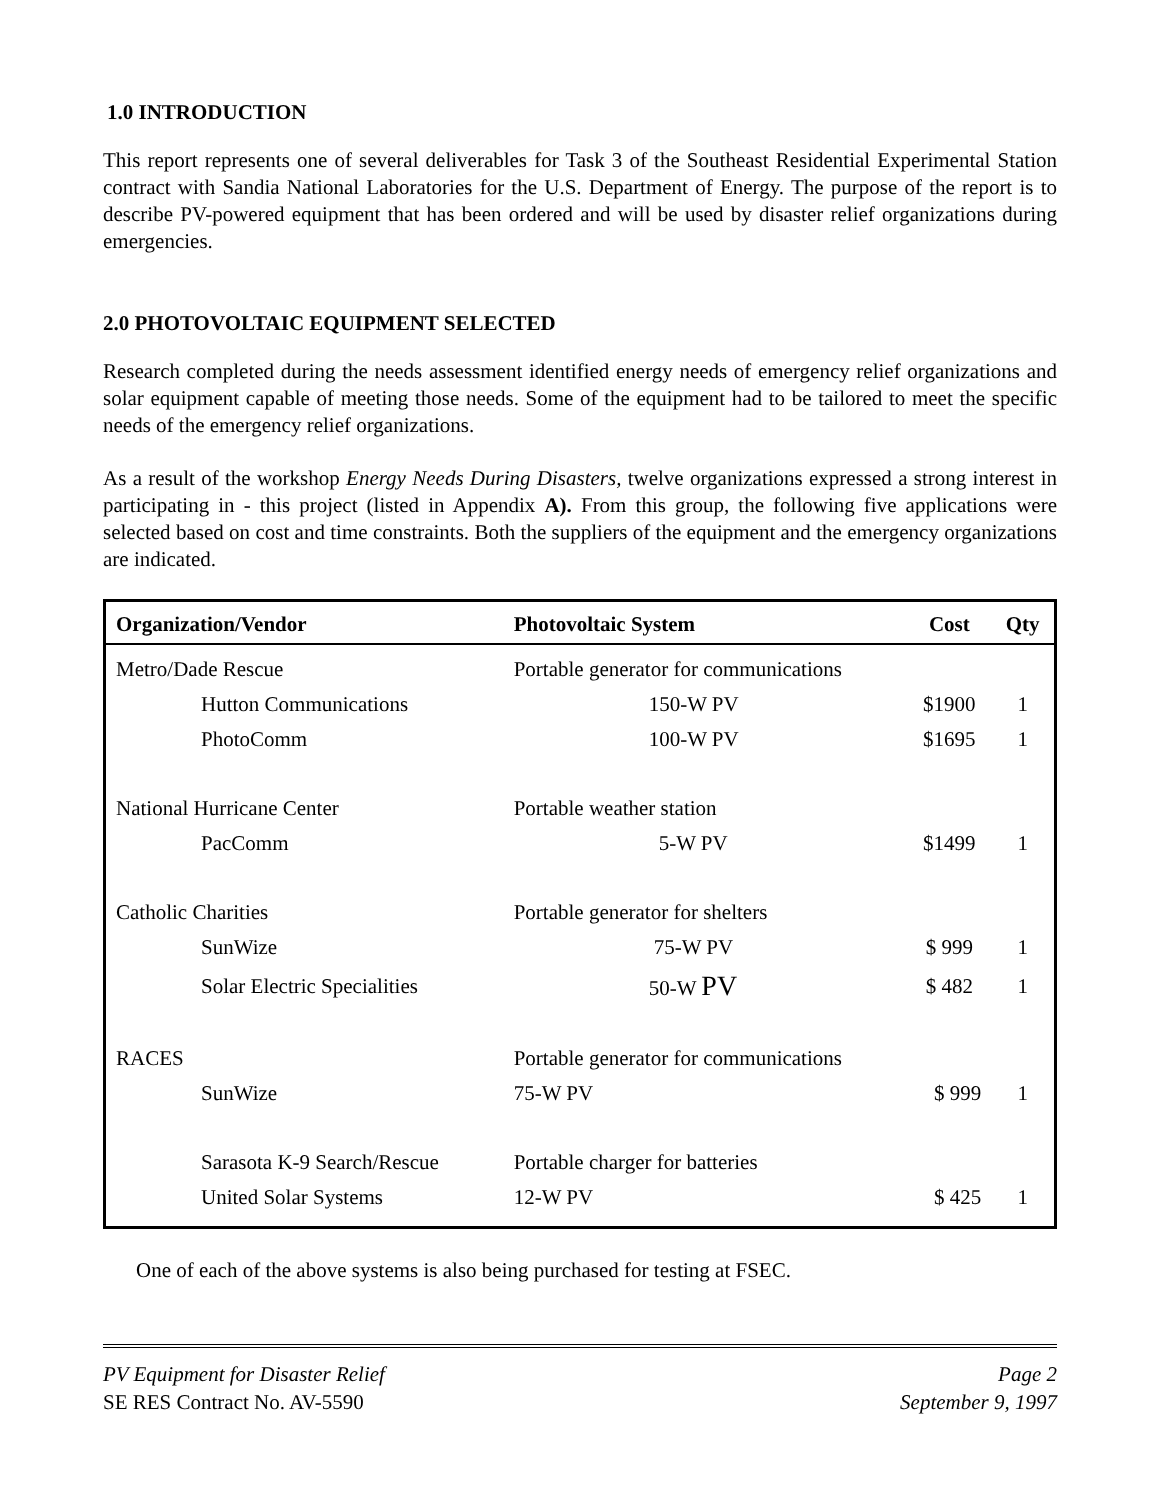1.0 INTRODUCTION
This report represents one of several deliverables for Task 3 of the Southeast Residential Experimental Station contract with Sandia National Laboratories for the U.S. Department of Energy. The purpose of the report is to describe PV-powered equipment that has been ordered and will be used by disaster relief organizations during emergencies.
2.0 PHOTOVOLTAIC EQUIPMENT SELECTED
Research completed during the needs assessment identified energy needs of emergency relief organizations and solar equipment capable of meeting those needs. Some of the equipment had to be tailored to meet the specific needs of the emergency relief organizations.
As a result of the workshop Energy Needs During Disasters, twelve organizations expressed a strong interest in participating in - this project (listed in Appendix A). From this group, the following five applications were selected based on cost and time constraints. Both the suppliers of the equipment and the emergency organizations are indicated.
| Organization/Vendor | Photovoltaic System | Cost | Qty |
| --- | --- | --- | --- |
| Metro/Dade Rescue | Portable generator for communications | | |
| Hutton Communications | 150-W PV | $1900 | 1 |
| PhotoComm | 100-W PV | $1695 | 1 |
| National Hurricane Center | Portable weather station | | |
| PacComm | 5-W PV | $1499 | 1 |
| Catholic Charities | Portable generator for shelters | | |
| SunWize | 75-W PV | $ 999 | 1 |
| Solar Electric Specialities | 50-W PV | $ 482 | 1 |
| RACES | Portable generator for communications | | |
| SunWize | 75-W PV | $ 999 | 1 |
| Sarasota K-9 Search/Rescue | Portable charger for batteries | | |
| United Solar Systems | 12-W PV | $ 425 | 1 |
One of each of the above systems is also being purchased for testing at FSEC.
PV Equipment for Disaster Relief
SE RES Contract No. AV-5590
Page 2
September 9, 1997